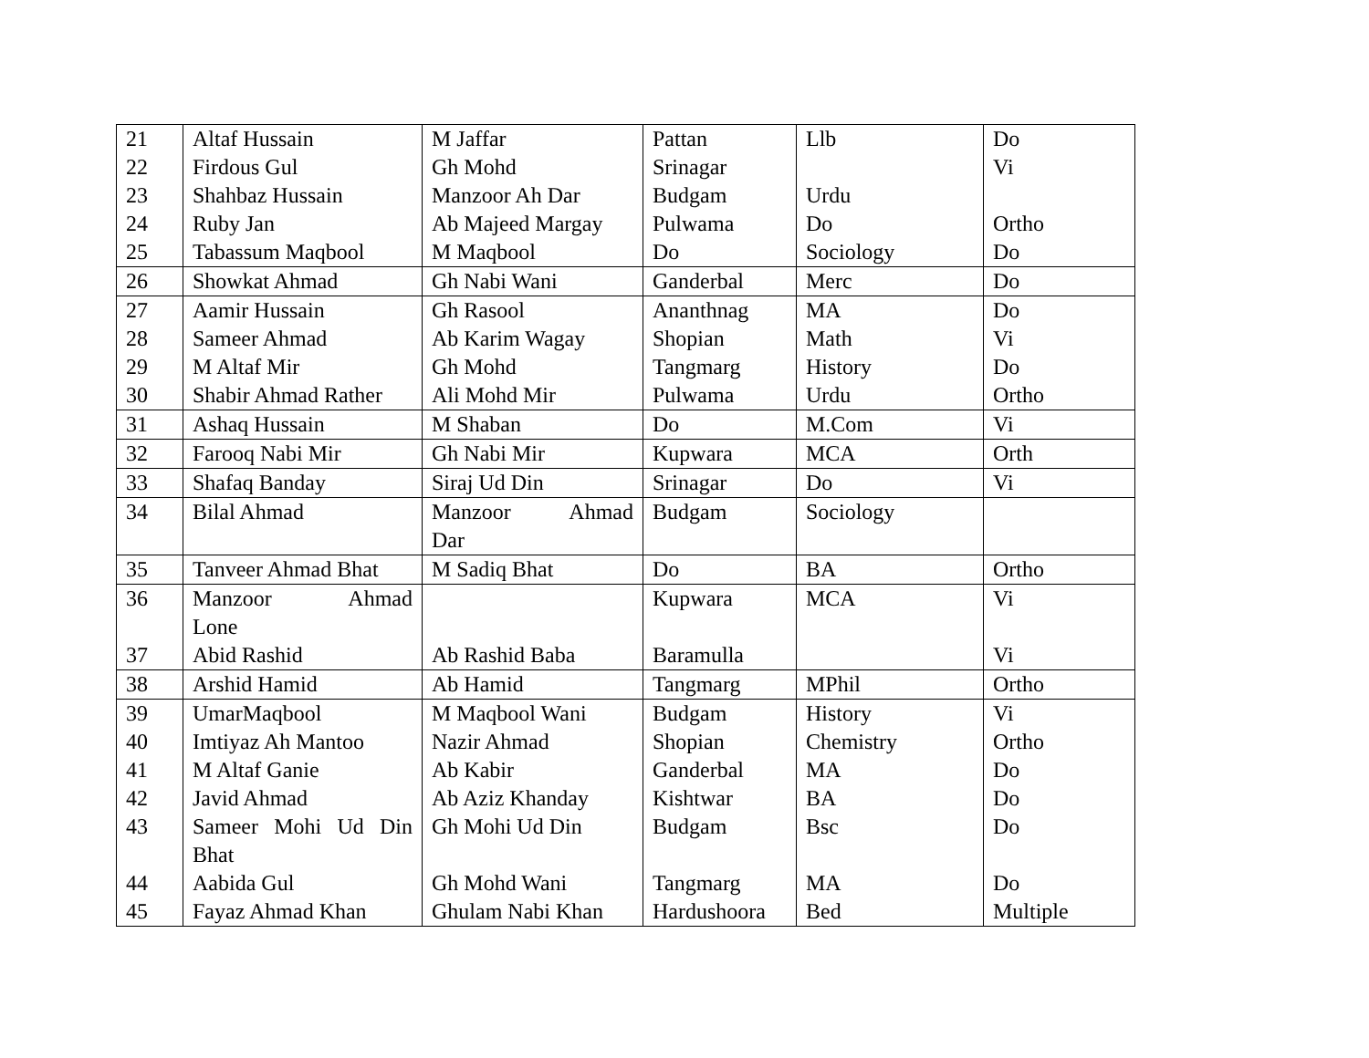| 21 | Altaf Hussain | M Jaffar | Pattan | Llb | Do |
| 22 | Firdous Gul | Gh Mohd | Srinagar | | Vi |
| 23 | Shahbaz Hussain | Manzoor Ah Dar | Budgam | Urdu | |
| 24 | Ruby Jan | Ab Majeed Margay | Pulwama | Do | Ortho |
| 25 | Tabassum Maqbool | M Maqbool | Do | Sociology | Do |
| 26 | Showkat Ahmad | Gh Nabi Wani | Ganderbal | Merc | Do |
| 27 | Aamir Hussain | Gh Rasool | Ananthnag | MA | Do |
| 28 | Sameer Ahmad | Ab Karim Wagay | Shopian | Math | Vi |
| 29 | M Altaf Mir | Gh Mohd | Tangmarg | History | Do |
| 30 | Shabir Ahmad Rather | Ali Mohd Mir | Pulwama | Urdu | Ortho |
| 31 | Ashaq Hussain | M Shaban | Do | M.Com | Vi |
| 32 | Farooq Nabi Mir | Gh Nabi Mir | Kupwara | MCA | Orth |
| 33 | Shafaq Banday | Siraj Ud Din | Srinagar | Do | Vi |
| 34 | Bilal Ahmad | Manzoor Ahmad Dar | Budgam | Sociology | |
| 35 | Tanveer Ahmad Bhat | M Sadiq Bhat | Do | BA | Ortho |
| 36 | Manzoor Ahmad Lone | | Kupwara | MCA | Vi |
| 37 | Abid Rashid | Ab Rashid Baba | Baramulla | | Vi |
| 38 | Arshid Hamid | Ab Hamid | Tangmarg | MPhil | Ortho |
| 39 | UmarMaqbool | M Maqbool Wani | Budgam | History | Vi |
| 40 | Imtiyaz Ah Mantoo | Nazir Ahmad | Shopian | Chemistry | Ortho |
| 41 | M Altaf Ganie | Ab Kabir | Ganderbal | MA | Do |
| 42 | Javid Ahmad | Ab Aziz Khanday | Kishtwar | BA | Do |
| 43 | Sameer Mohi Ud Din Bhat | Gh Mohi Ud Din | Budgam | Bsc | Do |
| 44 | Aabida Gul | Gh Mohd Wani | Tangmarg | MA | Do |
| 45 | Fayaz Ahmad Khan | Ghulam Nabi Khan | Hardushoora | Bed | Multiple |